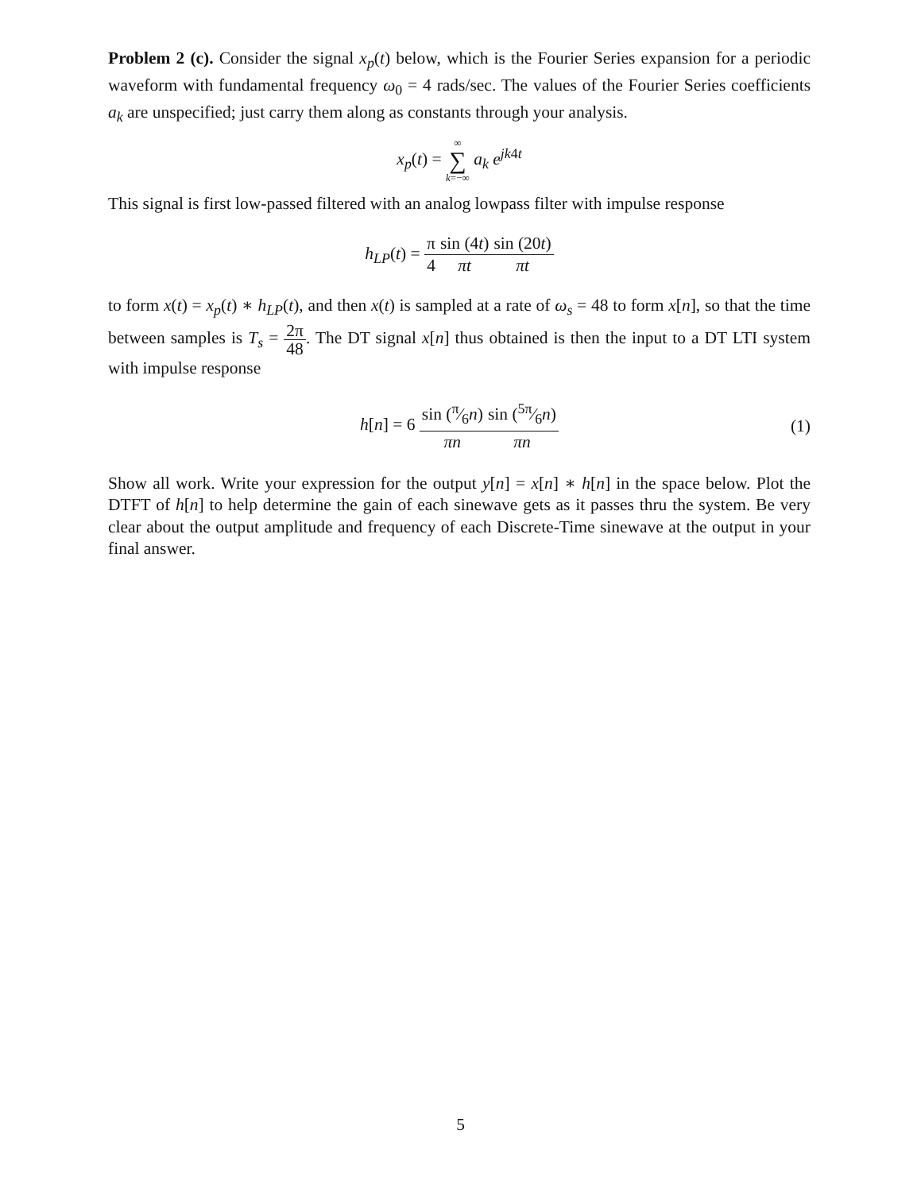Problem 2 (c). Consider the signal x<sub>p</sub>(t) below, which is the Fourier Series expansion for a periodic waveform with fundamental frequency ω<sub>0</sub> = 4 rads/sec. The values of the Fourier Series coefficients a<sub>k</sub> are unspecified; just carry them along as constants through your analysis.
x<sub>p</sub>(t) = ∞ ∑ k=−∞ a<sub>k</sub> e<sup>jk4t</sup>
This signal is first low-passed filtered with an analog lowpass filter with impulse response
h<sub>LP</sub>(t) = π 4 sin (4t) πt sin (20t) πt
to form x(t) = x<sub>p</sub>(t) ∗ h<sub>LP</sub>(t), and then x(t) is sampled at a rate of ω<sub>s</sub> = 48 to form x[n], so that the time between samples is T<sub>s</sub> = 2π 48. The DT signal x[n] thus obtained is then the input to a DT LTI system with impulse response
h[n] = 6 sin (π⁄6n) πn sin (5π⁄6n) πn
(1)
Show all work. Write your expression for the output y[n] = x[n] ∗ h[n] in the space below. Plot the DTFT of h[n] to help determine the gain of each sinewave gets as it passes thru the system. Be very clear about the output amplitude and frequency of each Discrete-Time sinewave at the output in your final answer.
5